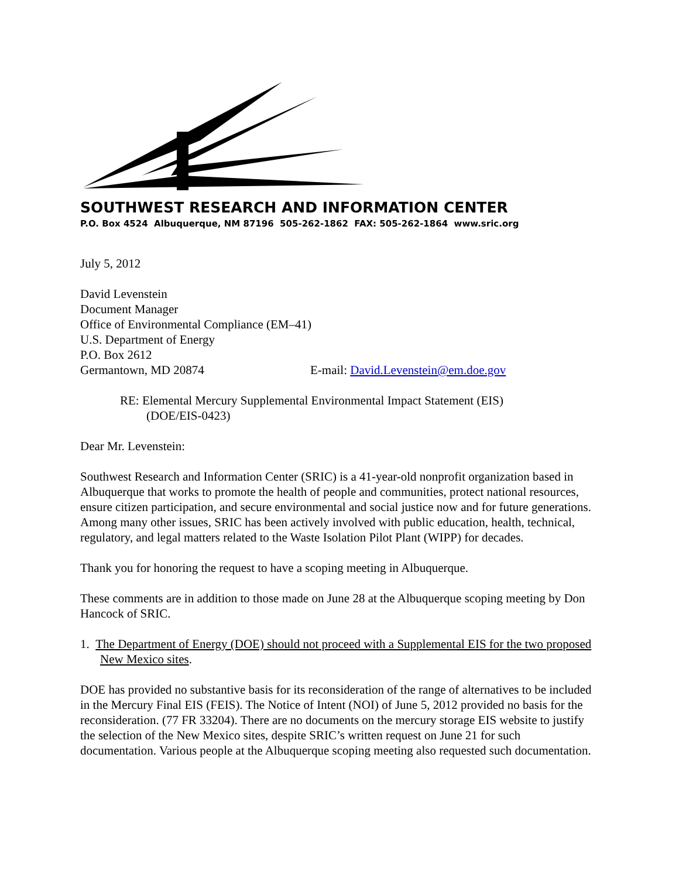SOUTHWEST RESEARCH AND INFORMATION CENTER
P.O. Box 4524 Albuquerque, NM 87196 505-262-1862 FAX: 505-262-1864 www.sric.org
July 5, 2012
David Levenstein
Document Manager
Office of Environmental Compliance (EM–41)
U.S. Department of Energy
P.O. Box 2612
Germantown, MD 20874 E-mail: David.Levenstein@em.doe.gov
RE: Elemental Mercury Supplemental Environmental Impact Statement (EIS)
(DOE/EIS-0423)
Dear Mr. Levenstein:
Southwest Research and Information Center (SRIC) is a 41-year-old nonprofit organization based in Albuquerque that works to promote the health of people and communities, protect national resources, ensure citizen participation, and secure environmental and social justice now and for future generations. Among many other issues, SRIC has been actively involved with public education, health, technical, regulatory, and legal matters related to the Waste Isolation Pilot Plant (WIPP) for decades.
Thank you for honoring the request to have a scoping meeting in Albuquerque.
These comments are in addition to those made on June 28 at the Albuquerque scoping meeting by Don Hancock of SRIC.
1. The Department of Energy (DOE) should not proceed with a Supplemental EIS for the two proposed New Mexico sites.
DOE has provided no substantive basis for its reconsideration of the range of alternatives to be included in the Mercury Final EIS (FEIS). The Notice of Intent (NOI) of June 5, 2012 provided no basis for the reconsideration. (77 FR 33204). There are no documents on the mercury storage EIS website to justify the selection of the New Mexico sites, despite SRIC’s written request on June 21 for such documentation. Various people at the Albuquerque scoping meeting also requested such documentation.